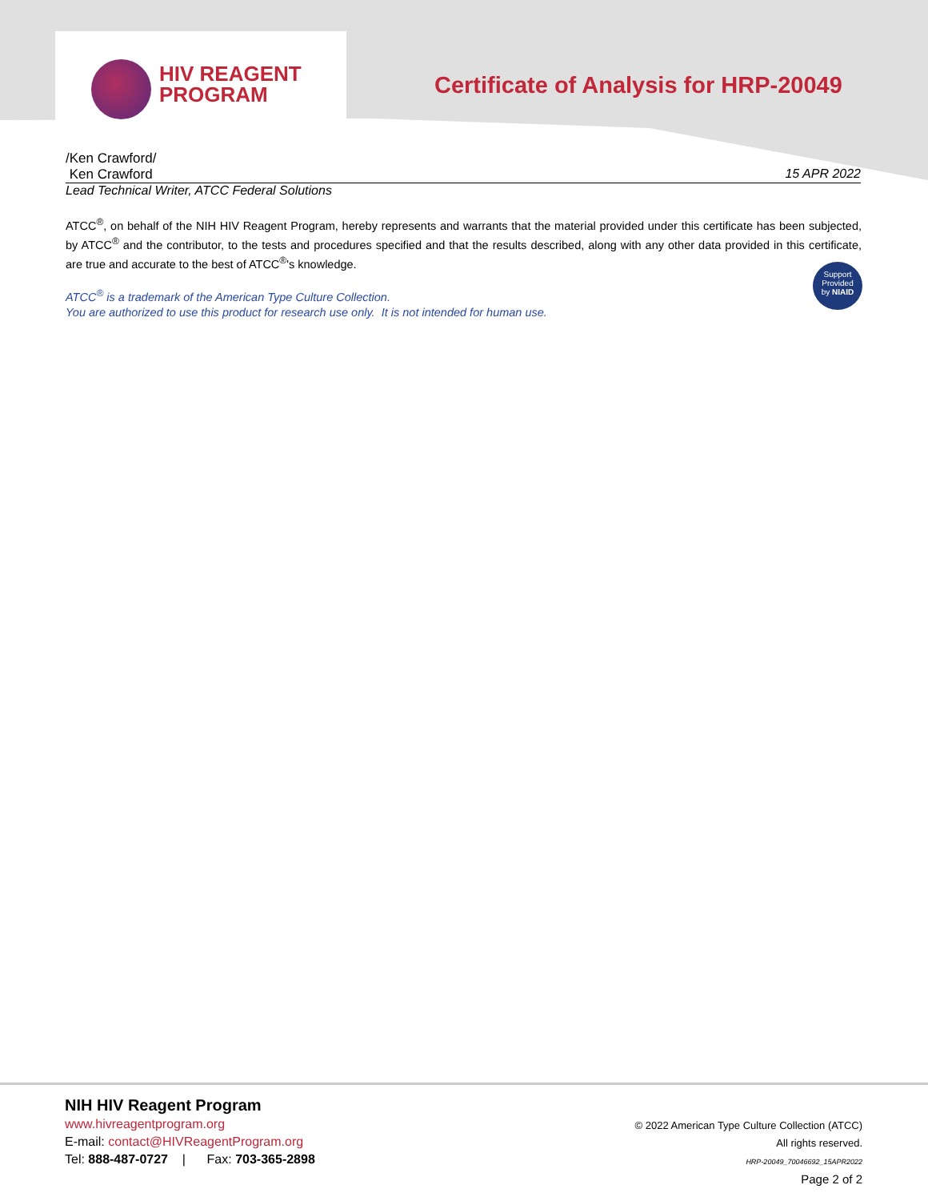HIV REAGENT
PROGRAM
Certificate of Analysis for HRP-20049
/Ken Crawford/
Ken Crawford 15 APR 2022
Lead Technical Writer, ATCC Federal Solutions
ATCC<sup>®</sup>, on behalf of the NIH HIV Reagent Program, hereby represents and warrants that the material provided under this certificate has been subjected, by ATCC<sup>®</sup> and the contributor, to the tests and procedures specified and that the results described, along with any other data provided in this certificate, are true and accurate to the best of ATCC<sup>®</sup>'s knowledge.
ATCC<sup>®</sup> is a trademark of the American Type Culture Collection.
You are authorized to use this product for research use only. It is not intended for human use.
Support
Provided
by NIAID
NIH HIV Reagent Program
www.hivreagentprogram.org
E-mail: contact@HIVReagentProgram.org
Tel: 888-487-0727 | Fax: 703-365-2898
© 2022 American Type Culture Collection (ATCC)
All rights reserved.
HRP-20049_70046692_15APR2022
Page 2 of 2